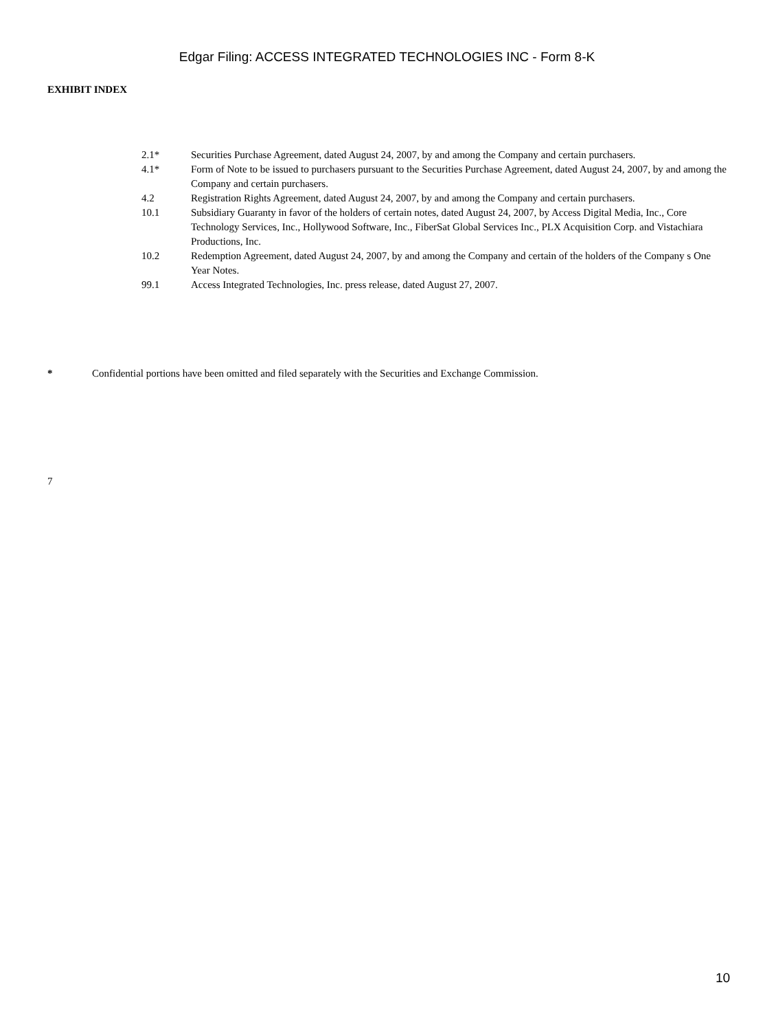Edgar Filing: ACCESS INTEGRATED TECHNOLOGIES INC - Form 8-K
EXHIBIT INDEX
| 2.1* | Securities Purchase Agreement, dated August 24, 2007, by and among the Company and certain purchasers. |
| 4.1* | Form of Note to be issued to purchasers pursuant to the Securities Purchase Agreement, dated August 24, 2007, by and among the Company and certain purchasers. |
| 4.2 | Registration Rights Agreement, dated August 24, 2007, by and among the Company and certain purchasers. |
| 10.1 | Subsidiary Guaranty in favor of the holders of certain notes, dated August 24, 2007, by Access Digital Media, Inc., Core Technology Services, Inc., Hollywood Software, Inc., FiberSat Global Services Inc., PLX Acquisition Corp. and Vistachiara Productions, Inc. |
| 10.2 | Redemption Agreement, dated August 24, 2007, by and among the Company and certain of the holders of the Company s One Year Notes. |
| 99.1 | Access Integrated Technologies, Inc. press release, dated August 27, 2007. |
* Confidential portions have been omitted and filed separately with the Securities and Exchange Commission.
7
10